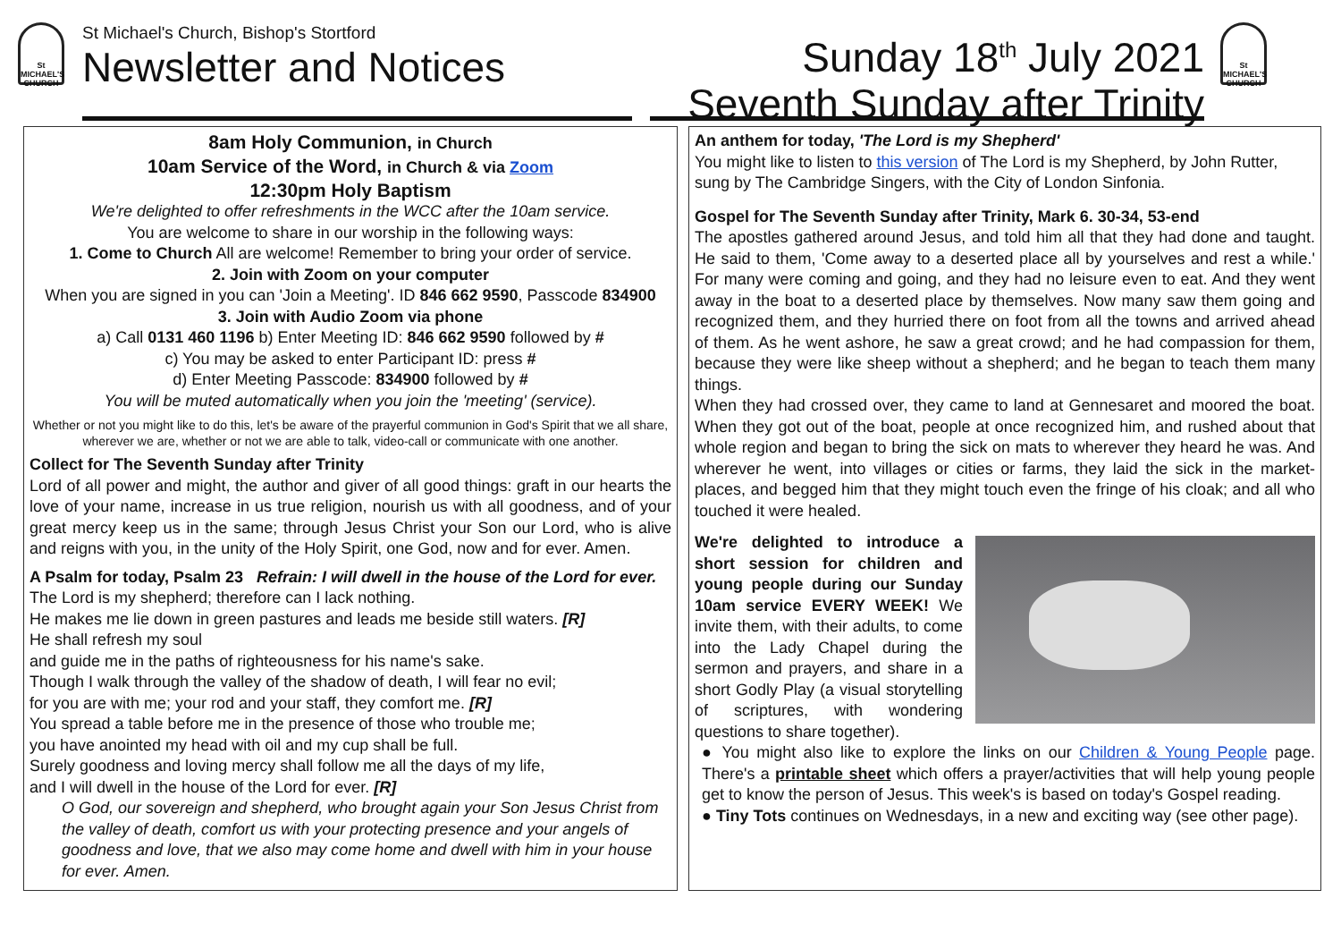St
MICHAEL'S
CHURCH
St Michael's Church, Bishop's Stortford
Newsletter and Notices
Sunday 18<sup>th</sup> July 2021
Seventh Sunday after Trinity
St
MICHAEL'S
CHURCH
8am Holy Communion, in Church
10am Service of the Word, in Church & via Zoom
12:30pm Holy Baptism
We're delighted to offer refreshments in the WCC after the 10am service.
You are welcome to share in our worship in the following ways:
1. Come to Church All are welcome! Remember to bring your order of service.
2. Join with Zoom on your computer
When you are signed in you can 'Join a Meeting'. ID 846 662 9590, Passcode 834900
3. Join with Audio Zoom via phone
a) Call 0131 460 1196 b) Enter Meeting ID: 846 662 9590 followed by #
c) You may be asked to enter Participant ID: press #
d) Enter Meeting Passcode: 834900 followed by #
You will be muted automatically when you join the 'meeting' (service).
Whether or not you might like to do this, let's be aware of the prayerful communion in God's Spirit that we all share, wherever we are, whether or not we are able to talk, video-call or communicate with one another.
Collect for The Seventh Sunday after Trinity
Lord of all power and might, the author and giver of all good things: graft in our hearts the love of your name, increase in us true religion, nourish us with all goodness, and of your great mercy keep us in the same; through Jesus Christ your Son our Lord, who is alive and reigns with you, in the unity of the Holy Spirit, one God, now and for ever. Amen.
A Psalm for today, Psalm 23 Refrain: I will dwell in the house of the Lord for ever.
The Lord is my shepherd; therefore can I lack nothing.
He makes me lie down in green pastures and leads me beside still waters. [R]
He shall refresh my soul
and guide me in the paths of righteousness for his name's sake.
Though I walk through the valley of the shadow of death, I will fear no evil;
for you are with me; your rod and your staff, they comfort me. [R]
You spread a table before me in the presence of those who trouble me;
you have anointed my head with oil and my cup shall be full.
Surely goodness and loving mercy shall follow me all the days of my life,
and I will dwell in the house of the Lord for ever. [R]
O God, our sovereign and shepherd, who brought again your Son Jesus Christ from the valley of death, comfort us with your protecting presence and your angels of goodness and love, that we also may come home and dwell with him in your house for ever. Amen.
An anthem for today, 'The Lord is my Shepherd'
You might like to listen to this version of The Lord is my Shepherd, by John Rutter, sung by The Cambridge Singers, with the City of London Sinfonia.
Gospel for The Seventh Sunday after Trinity, Mark 6. 30-34, 53-end
The apostles gathered around Jesus, and told him all that they had done and taught. He said to them, 'Come away to a deserted place all by yourselves and rest a while.' For many were coming and going, and they had no leisure even to eat. And they went away in the boat to a deserted place by themselves. Now many saw them going and recognized them, and they hurried there on foot from all the towns and arrived ahead of them. As he went ashore, he saw a great crowd; and he had compassion for them, because they were like sheep without a shepherd; and he began to teach them many things.
When they had crossed over, they came to land at Gennesaret and moored the boat. When they got out of the boat, people at once recognized him, and rushed about that whole region and began to bring the sick on mats to wherever they heard he was. And wherever he went, into villages or cities or farms, they laid the sick in the market-places, and begged him that they might touch even the fringe of his cloak; and all who touched it were healed.
We're delighted to introduce a short session for children and young people during our Sunday 10am service EVERY WEEK! We invite them, with their adults, to come into the Lady Chapel during the sermon and prayers, and share in a short Godly Play (a visual storytelling of scriptures, with wondering questions to share together).
● You might also like to explore the links on our Children & Young People page. There's a printable sheet which offers a prayer/activities that will help young people get to know the person of Jesus. This week's is based on today's Gospel reading.
● Tiny Tots continues on Wednesdays, in a new and exciting way (see other page).